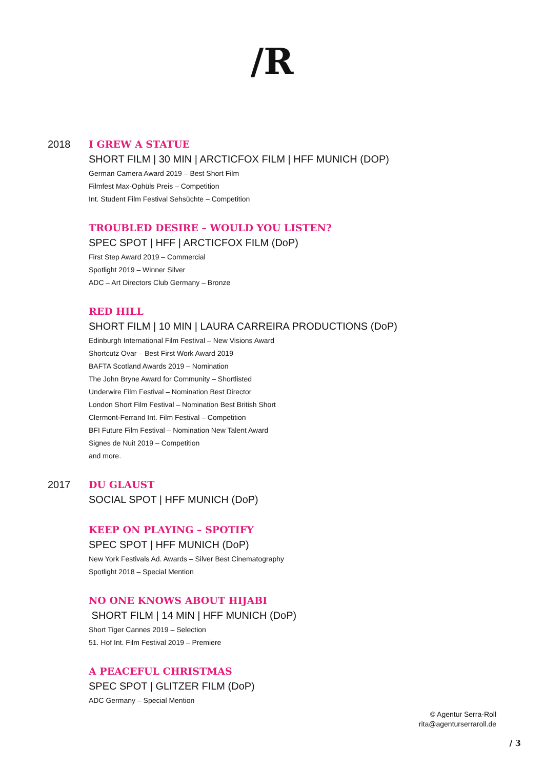/R
2018
I GREW A STATUE
SHORT FILM | 30 MIN | ARCTICFOX FILM | HFF MUNICH (DOP)
German Camera Award 2019 – Best Short Film
Filmfest Max-Ophüls Preis – Competition
Int. Student Film Festival Sehsüchte – Competition
TROUBLED DESIRE – WOULD YOU LISTEN?
SPEC SPOT | HFF | ARCTICFOX FILM (DoP)
First Step Award 2019 – Commercial
Spotlight 2019 – Winner Silver
ADC – Art Directors Club Germany – Bronze
RED HILL
SHORT FILM | 10 MIN | LAURA CARREIRA PRODUCTIONS (DoP)
Edinburgh International Film Festival – New Visions Award
Shortcutz Ovar – Best First Work Award 2019
BAFTA Scotland Awards 2019 – Nomination
The John Bryne Award for Community – Shortlisted
Underwire Film Festival – Nomination Best Director
London Short Film Festival – Nomination Best British Short
Clermont-Ferrand Int. Film Festival – Competition
BFI Future Film Festival – Nomination New Talent Award
Signes de Nuit 2019 – Competition
and more.
2017
DU GLAUST
SOCIAL SPOT | HFF MUNICH (DoP)
KEEP ON PLAYING – SPOTIFY
SPEC SPOT | HFF MUNICH (DoP)
New York Festivals Ad. Awards – Silver Best Cinematography
Spotlight 2018 – Special Mention
NO ONE KNOWS ABOUT HIJABI
SHORT FILM | 14 MIN | HFF MUNICH (DoP)
Short Tiger Cannes 2019 – Selection
51. Hof Int. Film Festival 2019 – Premiere
A PEACEFUL CHRISTMAS
SPEC SPOT | GLITZER FILM (DoP)
ADC Germany – Special Mention
© Agentur Serra-Roll
rita@agenturserraroll.de
/ 3